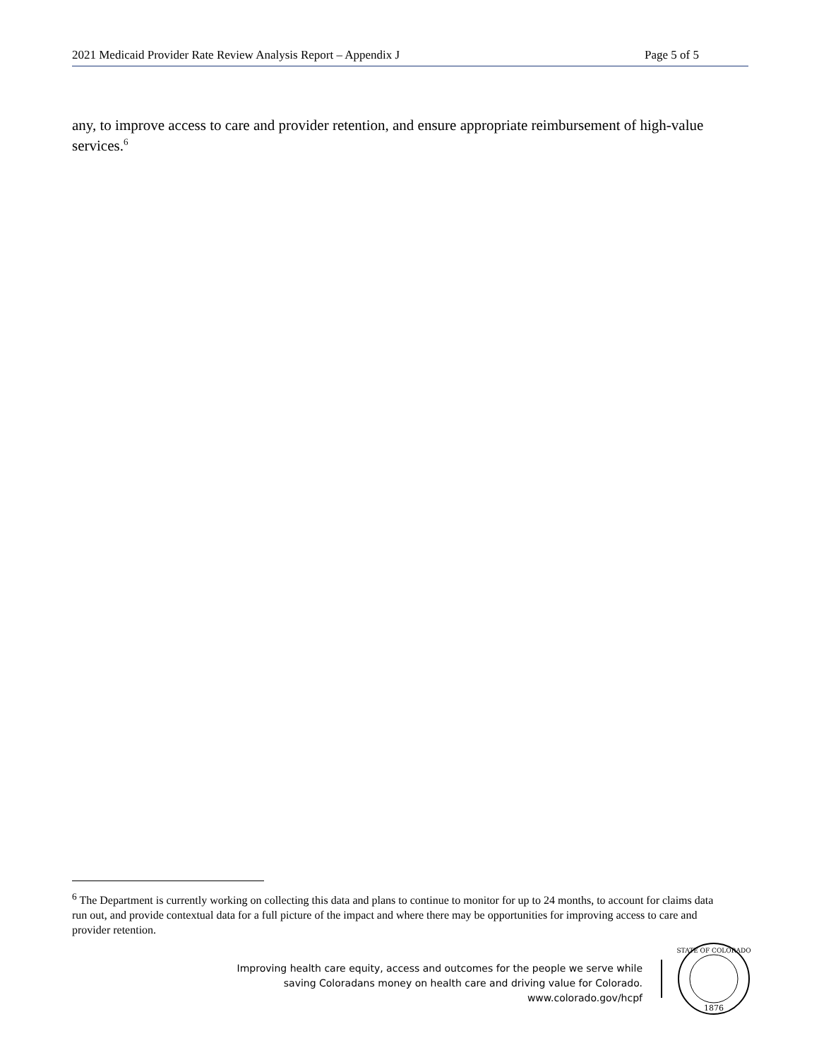2021 Medicaid Provider Rate Review Analysis Report – Appendix J Page 5 of 5
any, to improve access to care and provider retention, and ensure appropriate reimbursement of high-value services.<sup>6</sup>
<sup>6</sup> The Department is currently working on collecting this data and plans to continue to monitor for up to 24 months, to account for claims data run out, and provide contextual data for a full picture of the impact and where there may be opportunities for improving access to care and provider retention.
Improving health care equity, access and outcomes for the people we serve while
saving Coloradans money on health care and driving value for Colorado.
www.colorado.gov/hcpf
1876
STATE OF COLORADO